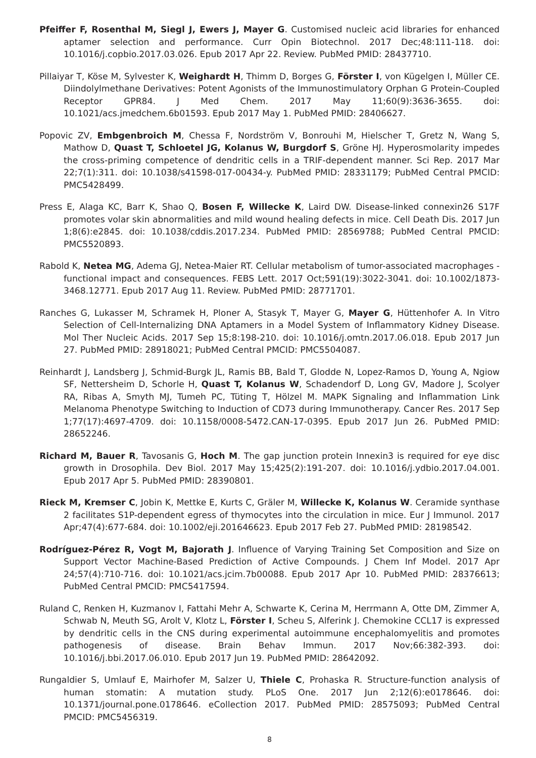Pfeiffer F, Rosenthal M, Siegl J, Ewers J, Mayer G. Customised nucleic acid libraries for enhanced aptamer selection and performance. Curr Opin Biotechnol. 2017 Dec;48:111-118. doi: 10.1016/j.copbio.2017.03.026. Epub 2017 Apr 22. Review. PubMed PMID: 28437710.
Pillaiyar T, Köse M, Sylvester K, Weighardt H, Thimm D, Borges G, Förster I, von Kügelgen I, Müller CE. Diindolylmethane Derivatives: Potent Agonists of the Immunostimulatory Orphan G Protein-Coupled Receptor GPR84. J Med Chem. 2017 May 11;60(9):3636-3655. doi: 10.1021/acs.jmedchem.6b01593. Epub 2017 May 1. PubMed PMID: 28406627.
Popovic ZV, Embgenbroich M, Chessa F, Nordström V, Bonrouhi M, Hielscher T, Gretz N, Wang S, Mathow D, Quast T, Schloetel JG, Kolanus W, Burgdorf S, Gröne HJ. Hyperosmolarity impedes the cross-priming competence of dendritic cells in a TRIF-dependent manner. Sci Rep. 2017 Mar 22;7(1):311. doi: 10.1038/s41598-017-00434-y. PubMed PMID: 28331179; PubMed Central PMCID: PMC5428499.
Press E, Alaga KC, Barr K, Shao Q, Bosen F, Willecke K, Laird DW. Disease-linked connexin26 S17F promotes volar skin abnormalities and mild wound healing defects in mice. Cell Death Dis. 2017 Jun 1;8(6):e2845. doi: 10.1038/cddis.2017.234. PubMed PMID: 28569788; PubMed Central PMCID: PMC5520893.
Rabold K, Netea MG, Adema GJ, Netea-Maier RT. Cellular metabolism of tumor-associated macrophages - functional impact and consequences. FEBS Lett. 2017 Oct;591(19):3022-3041. doi: 10.1002/1873-3468.12771. Epub 2017 Aug 11. Review. PubMed PMID: 28771701.
Ranches G, Lukasser M, Schramek H, Ploner A, Stasyk T, Mayer G, Mayer G, Hüttenhofer A. In Vitro Selection of Cell-Internalizing DNA Aptamers in a Model System of Inflammatory Kidney Disease. Mol Ther Nucleic Acids. 2017 Sep 15;8:198-210. doi: 10.1016/j.omtn.2017.06.018. Epub 2017 Jun 27. PubMed PMID: 28918021; PubMed Central PMCID: PMC5504087.
Reinhardt J, Landsberg J, Schmid-Burgk JL, Ramis BB, Bald T, Glodde N, Lopez-Ramos D, Young A, Ngiow SF, Nettersheim D, Schorle H, Quast T, Kolanus W, Schadendorf D, Long GV, Madore J, Scolyer RA, Ribas A, Smyth MJ, Tumeh PC, Tüting T, Hölzel M. MAPK Signaling and Inflammation Link Melanoma Phenotype Switching to Induction of CD73 during Immunotherapy. Cancer Res. 2017 Sep 1;77(17):4697-4709. doi: 10.1158/0008-5472.CAN-17-0395. Epub 2017 Jun 26. PubMed PMID: 28652246.
Richard M, Bauer R, Tavosanis G, Hoch M. The gap junction protein Innexin3 is required for eye disc growth in Drosophila. Dev Biol. 2017 May 15;425(2):191-207. doi: 10.1016/j.ydbio.2017.04.001. Epub 2017 Apr 5. PubMed PMID: 28390801.
Rieck M, Kremser C, Jobin K, Mettke E, Kurts C, Gräler M, Willecke K, Kolanus W. Ceramide synthase 2 facilitates S1P-dependent egress of thymocytes into the circulation in mice. Eur J Immunol. 2017 Apr;47(4):677-684. doi: 10.1002/eji.201646623. Epub 2017 Feb 27. PubMed PMID: 28198542.
Rodríguez-Pérez R, Vogt M, Bajorath J. Influence of Varying Training Set Composition and Size on Support Vector Machine-Based Prediction of Active Compounds. J Chem Inf Model. 2017 Apr 24;57(4):710-716. doi: 10.1021/acs.jcim.7b00088. Epub 2017 Apr 10. PubMed PMID: 28376613; PubMed Central PMCID: PMC5417594.
Ruland C, Renken H, Kuzmanov I, Fattahi Mehr A, Schwarte K, Cerina M, Herrmann A, Otte DM, Zimmer A, Schwab N, Meuth SG, Arolt V, Klotz L, Förster I, Scheu S, Alferink J. Chemokine CCL17 is expressed by dendritic cells in the CNS during experimental autoimmune encephalomyelitis and promotes pathogenesis of disease. Brain Behav Immun. 2017 Nov;66:382-393. doi: 10.1016/j.bbi.2017.06.010. Epub 2017 Jun 19. PubMed PMID: 28642092.
Rungaldier S, Umlauf E, Mairhofer M, Salzer U, Thiele C, Prohaska R. Structure-function analysis of human stomatin: A mutation study. PLoS One. 2017 Jun 2;12(6):e0178646. doi: 10.1371/journal.pone.0178646. eCollection 2017. PubMed PMID: 28575093; PubMed Central PMCID: PMC5456319.
8